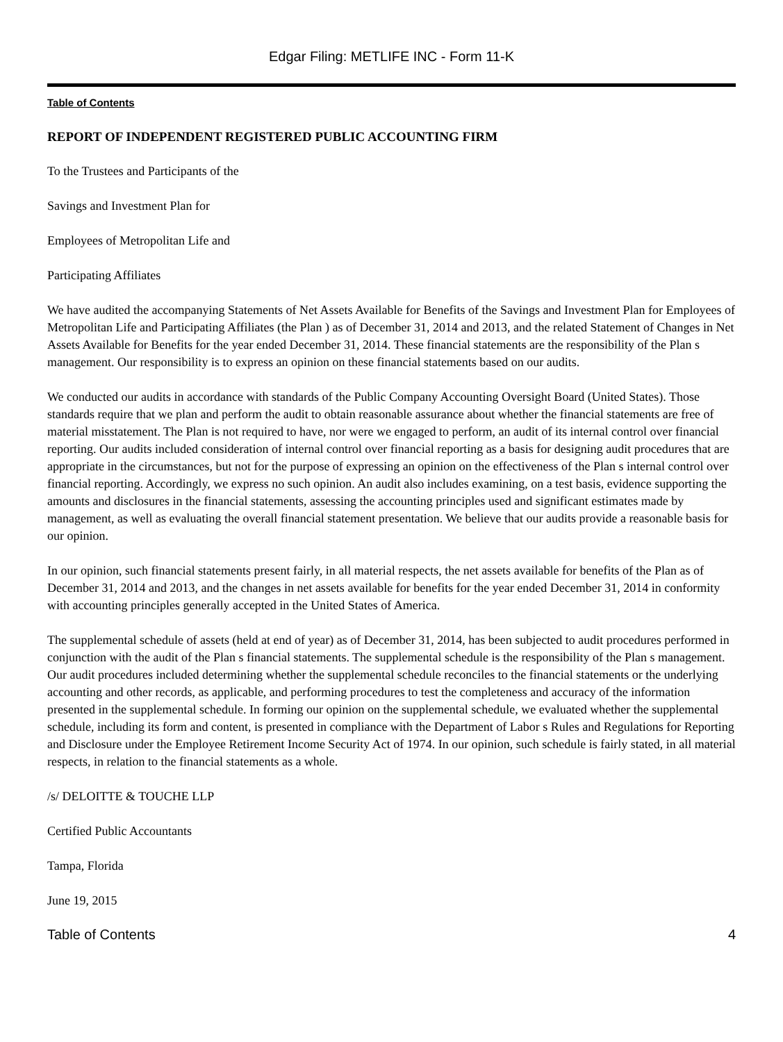Edgar Filing: METLIFE INC - Form 11-K
Table of Contents
REPORT OF INDEPENDENT REGISTERED PUBLIC ACCOUNTING FIRM
To the Trustees and Participants of the
Savings and Investment Plan for
Employees of Metropolitan Life and
Participating Affiliates
We have audited the accompanying Statements of Net Assets Available for Benefits of the Savings and Investment Plan for Employees of Metropolitan Life and Participating Affiliates (the Plan ) as of December 31, 2014 and 2013, and the related Statement of Changes in Net Assets Available for Benefits for the year ended December 31, 2014. These financial statements are the responsibility of the Plan s management. Our responsibility is to express an opinion on these financial statements based on our audits.
We conducted our audits in accordance with standards of the Public Company Accounting Oversight Board (United States). Those standards require that we plan and perform the audit to obtain reasonable assurance about whether the financial statements are free of material misstatement. The Plan is not required to have, nor were we engaged to perform, an audit of its internal control over financial reporting. Our audits included consideration of internal control over financial reporting as a basis for designing audit procedures that are appropriate in the circumstances, but not for the purpose of expressing an opinion on the effectiveness of the Plan s internal control over financial reporting. Accordingly, we express no such opinion. An audit also includes examining, on a test basis, evidence supporting the amounts and disclosures in the financial statements, assessing the accounting principles used and significant estimates made by management, as well as evaluating the overall financial statement presentation. We believe that our audits provide a reasonable basis for our opinion.
In our opinion, such financial statements present fairly, in all material respects, the net assets available for benefits of the Plan as of December 31, 2014 and 2013, and the changes in net assets available for benefits for the year ended December 31, 2014 in conformity with accounting principles generally accepted in the United States of America.
The supplemental schedule of assets (held at end of year) as of December 31, 2014, has been subjected to audit procedures performed in conjunction with the audit of the Plan s financial statements. The supplemental schedule is the responsibility of the Plan s management. Our audit procedures included determining whether the supplemental schedule reconciles to the financial statements or the underlying accounting and other records, as applicable, and performing procedures to test the completeness and accuracy of the information presented in the supplemental schedule. In forming our opinion on the supplemental schedule, we evaluated whether the supplemental schedule, including its form and content, is presented in compliance with the Department of Labor s Rules and Regulations for Reporting and Disclosure under the Employee Retirement Income Security Act of 1974. In our opinion, such schedule is fairly stated, in all material respects, in relation to the financial statements as a whole.
/s/ DELOITTE & TOUCHE LLP
Certified Public Accountants
Tampa, Florida
June 19, 2015
Table of Contents 4